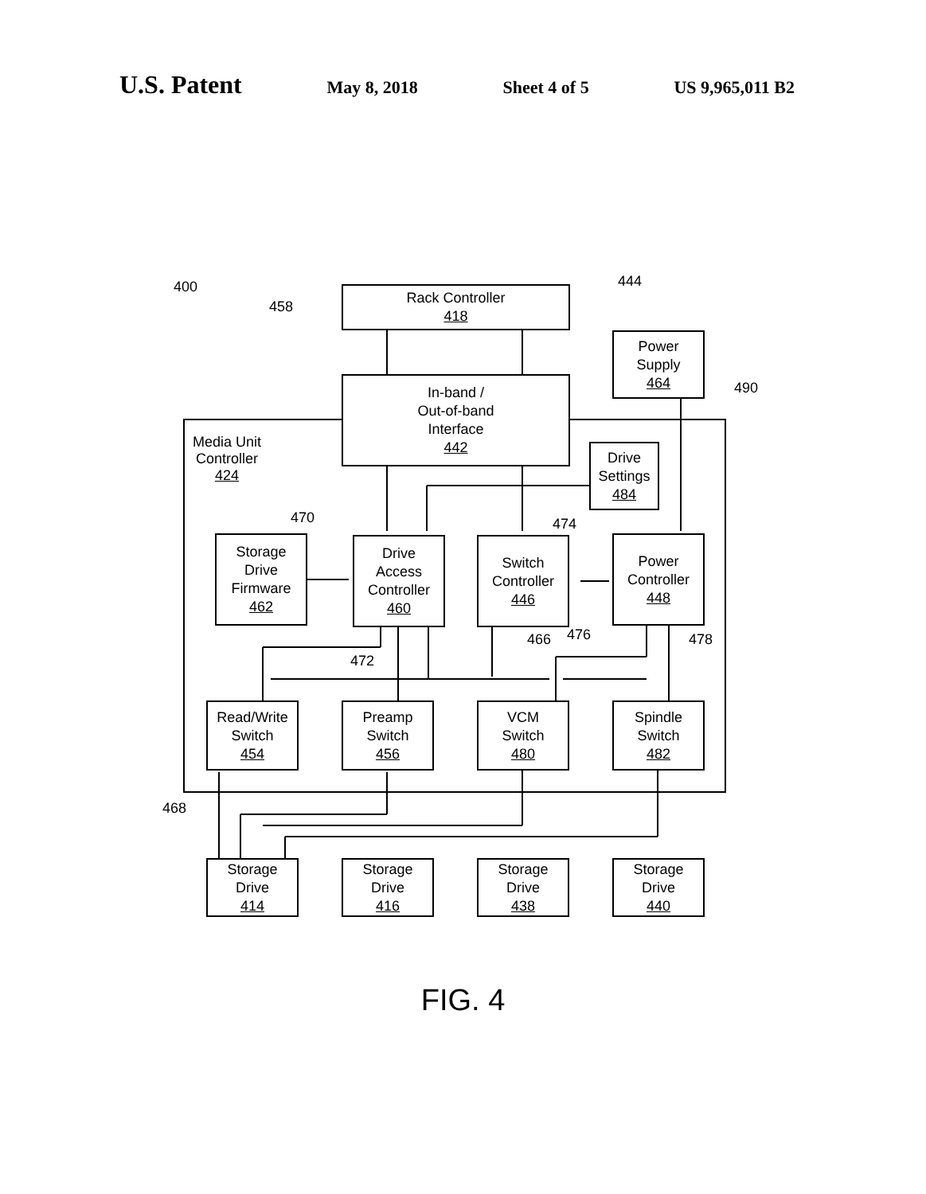U.S. Patent May 8, 2018 Sheet 4 of 5 US 9,965,011 B2
400
458
444
490
Rack Controller
418
Power
Supply
464
In-band /
Out-of-band
Interface
442
Media Unit
Controller
424
Drive
Settings
484
470 474
Storage
Drive
Firmware
462
Drive
Access
Controller
460
Switch
Controller
446
Power
Controller
448
466 476 478
472
Read/Write
Switch
454
Preamp
Switch
456
VCM
Switch
480
Spindle
Switch
482
468
Storage
Drive
414
Storage
Drive
416
Storage
Drive
438
Storage
Drive
440
FIG. 4